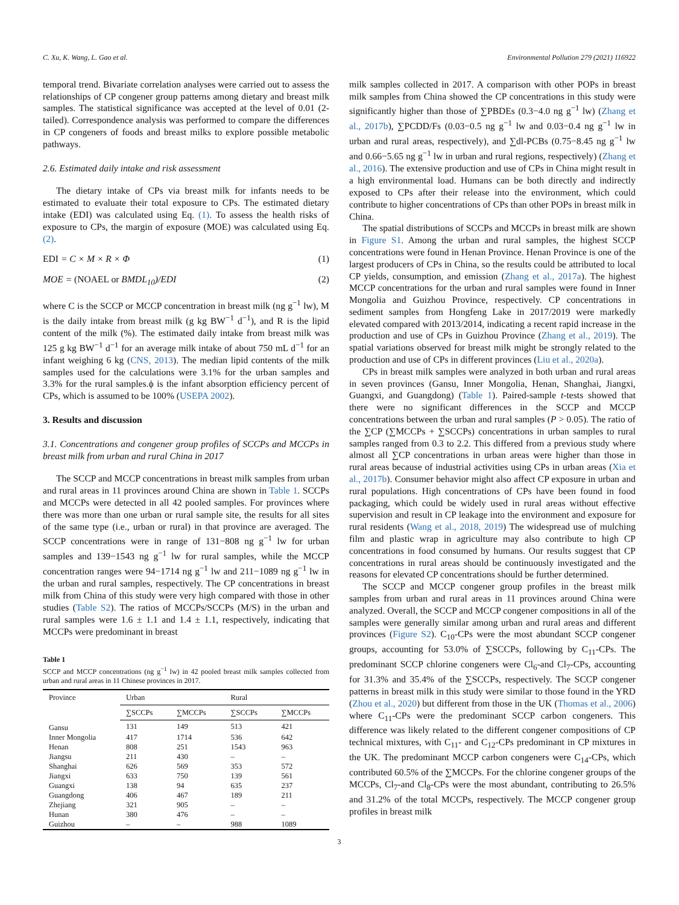C. Xu, K. Wang, L. Gao et al. Environmental Pollution 279 (2021) 116922
temporal trend. Bivariate correlation analyses were carried out to assess the relationships of CP congener group patterns among dietary and breast milk samples. The statistical significance was accepted at the level of 0.01 (2-tailed). Correspondence analysis was performed to compare the differences in CP congeners of foods and breast milks to explore possible metabolic pathways.
2.6. Estimated daily intake and risk assessment
The dietary intake of CPs via breast milk for infants needs to be estimated to evaluate their total exposure to CPs. The estimated dietary intake (EDI) was calculated using Eq. (1). To assess the health risks of exposure to CPs, the margin of exposure (MOE) was calculated using Eq. (2).
EDI = C × M × R × Φ (1)
MOE = (NOAEL or BMDL<sub>10</sub>)/EDI (2)
where C is the SCCP or MCCP concentration in breast milk (ng g<sup>−1</sup> lw), M is the daily intake from breast milk (g kg BW<sup>−1</sup> d<sup>−1</sup>), and R is the lipid content of the milk (%). The estimated daily intake from breast milk was 125 g kg BW<sup>−1</sup> d<sup>−1</sup> for an average milk intake of about 750 mL d<sup>−1</sup> for an infant weighing 6 kg (CNS, 2013). The median lipid contents of the milk samples used for the calculations were 3.1% for the urban samples and 3.3% for the rural samples.ϕ is the infant absorption efficiency percent of CPs, which is assumed to be 100% (USEPA 2002).
3. Results and discussion
3.1. Concentrations and congener group profiles of SCCPs and MCCPs in breast milk from urban and rural China in 2017
The SCCP and MCCP concentrations in breast milk samples from urban and rural areas in 11 provinces around China are shown in Table 1. SCCPs and MCCPs were detected in all 42 pooled samples. For provinces where there was more than one urban or rural sample site, the results for all sites of the same type (i.e., urban or rural) in that province are averaged. The SCCP concentrations were in range of 131−808 ng g<sup>−1</sup> lw for urban samples and 139−1543 ng g<sup>−1</sup> lw for rural samples, while the MCCP concentration ranges were 94−1714 ng g<sup>−1</sup> lw and 211−1089 ng g<sup>−1</sup> lw in the urban and rural samples, respectively. The CP concentrations in breast milk from China of this study were very high compared with those in other studies (Table S2). The ratios of MCCPs/SCCPs (M/S) in the urban and rural samples were 1.6 ± 1.1 and 1.4 ± 1.1, respectively, indicating that MCCPs were predominant in breast
Table 1
SCCP and MCCP concentrations (ng g<sup>−1</sup> lw) in 42 pooled breast milk samples collected from urban and rural areas in 11 Chinese provinces in 2017.
| Province | Urban | | Rural | |
| --- | --- | --- | --- | --- |
| | ∑SCCPs | ∑MCCPs | ∑SCCPs | ∑MCCPs |
| Gansu | 131 | 149 | 513 | 421 |
| Inner Mongolia | 417 | 1714 | 536 | 642 |
| Henan | 808 | 251 | 1543 | 963 |
| Jiangsu | 211 | 430 | – | – |
| Shanghai | 626 | 569 | 353 | 572 |
| Jiangxi | 633 | 750 | 139 | 561 |
| Guangxi | 138 | 94 | 635 | 237 |
| Guangdong | 406 | 467 | 189 | 211 |
| Zhejiang | 321 | 905 | – | – |
| Hunan | 380 | 476 | – | – |
| Guizhou | – | – | 988 | 1089 |
milk samples collected in 2017. A comparison with other POPs in breast milk samples from China showed the CP concentrations in this study were significantly higher than those of ∑PBDEs (0.3−4.0 ng g<sup>−1</sup> lw) (Zhang et al., 2017b), ∑PCDD/Fs (0.03−0.5 ng g<sup>−1</sup> lw and 0.03−0.4 ng g<sup>−1</sup> lw in urban and rural areas, respectively), and ∑dl-PCBs (0.75−8.45 ng g<sup>−1</sup> lw and 0.66−5.65 ng g<sup>−1</sup> lw in urban and rural regions, respectively) (Zhang et al., 2016). The extensive production and use of CPs in China might result in a high environmental load. Humans can be both directly and indirectly exposed to CPs after their release into the environment, which could contribute to higher concentrations of CPs than other POPs in breast milk in China.
The spatial distributions of SCCPs and MCCPs in breast milk are shown in Figure S1. Among the urban and rural samples, the highest SCCP concentrations were found in Henan Province. Henan Province is one of the largest producers of CPs in China, so the results could be attributed to local CP yields, consumption, and emission (Zhang et al., 2017a). The highest MCCP concentrations for the urban and rural samples were found in Inner Mongolia and Guizhou Province, respectively. CP concentrations in sediment samples from Hongfeng Lake in 2017/2019 were markedly elevated compared with 2013/2014, indicating a recent rapid increase in the production and use of CPs in Guizhou Province (Zhang et al., 2019). The spatial variations observed for breast milk might be strongly related to the production and use of CPs in different provinces (Liu et al., 2020a).
CPs in breast milk samples were analyzed in both urban and rural areas in seven provinces (Gansu, Inner Mongolia, Henan, Shanghai, Jiangxi, Guangxi, and Guangdong) (Table 1). Paired-sample t-tests showed that there were no significant differences in the SCCP and MCCP concentrations between the urban and rural samples (P > 0.05). The ratio of the ∑CP (∑MCCPs + ∑SCCPs) concentrations in urban samples to rural samples ranged from 0.3 to 2.2. This differed from a previous study where almost all ∑CP concentrations in urban areas were higher than those in rural areas because of industrial activities using CPs in urban areas (Xia et al., 2017b). Consumer behavior might also affect CP exposure in urban and rural populations. High concentrations of CPs have been found in food packaging, which could be widely used in rural areas without effective supervision and result in CP leakage into the environment and exposure for rural residents (Wang et al., 2018, 2019) The widespread use of mulching film and plastic wrap in agriculture may also contribute to high CP concentrations in food consumed by humans. Our results suggest that CP concentrations in rural areas should be continuously investigated and the reasons for elevated CP concentrations should be further determined.
The SCCP and MCCP congener group profiles in the breast milk samples from urban and rural areas in 11 provinces around China were analyzed. Overall, the SCCP and MCCP congener compositions in all of the samples were generally similar among urban and rural areas and different provinces (Figure S2). C<sub>10</sub>-CPs were the most abundant SCCP congener groups, accounting for 53.0% of ∑SCCPs, following by C<sub>11</sub>-CPs. The predominant SCCP chlorine congeners were Cl<sub>6</sub>-and Cl<sub>7</sub>-CPs, accounting for 31.3% and 35.4% of the ∑SCCPs, respectively. The SCCP congener patterns in breast milk in this study were similar to those found in the YRD (Zhou et al., 2020) but different from those in the UK (Thomas et al., 2006) where C<sub>11</sub>-CPs were the predominant SCCP carbon congeners. This difference was likely related to the different congener compositions of CP technical mixtures, with C<sub>11</sub>- and C<sub>12</sub>-CPs predominant in CP mixtures in the UK. The predominant MCCP carbon congeners were C<sub>14</sub>-CPs, which contributed 60.5% of the ∑MCCPs. For the chlorine congener groups of the MCCPs, Cl<sub>7</sub>-and Cl<sub>8</sub>-CPs were the most abundant, contributing to 26.5% and 31.2% of the total MCCPs, respectively. The MCCP congener group profiles in breast milk
3